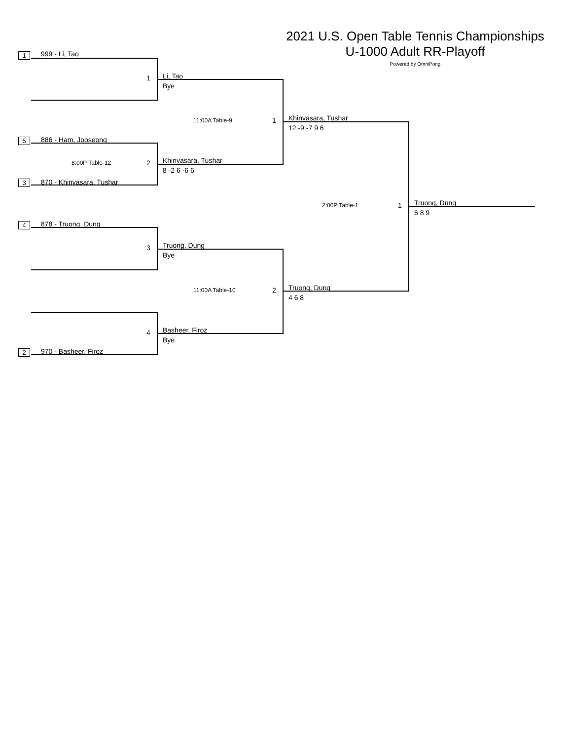2021 U.S. Open Table Tennis Championships
U-1000 Adult RR-Playoff
Powered by OmniPong
1 999 - Li, Tao
1 Li, Tao
Bye
5 886 - Ham, Jooseong
8:00P Table-12 2
3 870 - Khinvasara, Tushar
Khinvasara, Tushar
8 -2 6 -6 6
11:00A Table-9 1 Khinvasara, Tushar
12 -9 -7 9 6
4 878 - Truong, Dung
3 Truong, Dung
Bye
4
2 970 - Basheer, Firoz
Basheer, Firoz
Bye
11:00A Table-10 2 Truong, Dung
4 6 8
2:00P Table-1 1 Truong, Dung
6 8 9